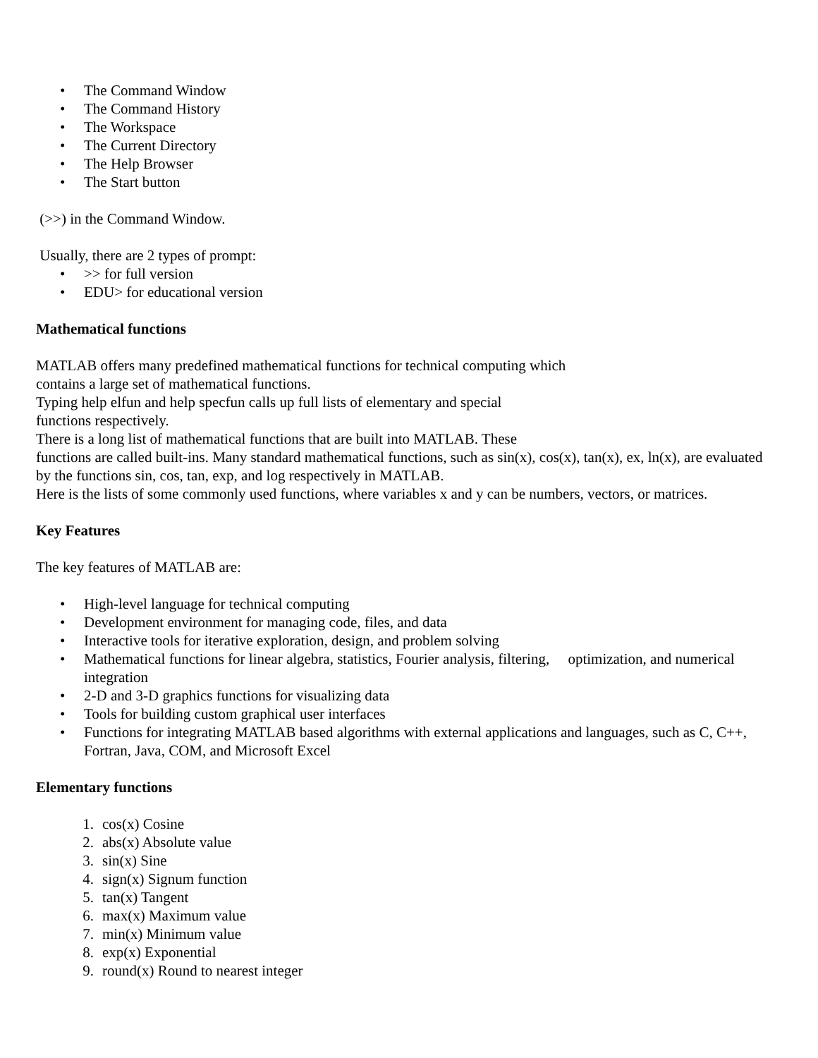• The Command Window
• The Command History
• The Workspace
• The Current Directory
• The Help Browser
• The Start button
(>>) in the Command Window.
Usually, there are 2 types of prompt:
• >> for full version
• EDU> for educational version
Mathematical functions
MATLAB offers many predefined mathematical functions for technical computing which
contains a large set of mathematical functions.
Typing help elfun and help specfun calls up full lists of elementary and special
functions respectively.
There is a long list of mathematical functions that are built into MATLAB. These
functions are called built-ins. Many standard mathematical functions, such as sin(x), cos(x), tan(x), ex, ln(x), are evaluated by the functions sin, cos, tan, exp, and log respectively in MATLAB.
Here is the lists of some commonly used functions, where variables x and y can be numbers, vectors, or matrices.
Key Features
The key features of MATLAB are:
• High-level language for technical computing
• Development environment for managing code, files, and data
• Interactive tools for iterative exploration, design, and problem solving
• Mathematical functions for linear algebra, statistics, Fourier analysis, filtering, optimization, and numerical integration
• 2-D and 3-D graphics functions for visualizing data
• Tools for building custom graphical user interfaces
• Functions for integrating MATLAB based algorithms with external applications and languages, such as C, C++, Fortran, Java, COM, and Microsoft Excel
Elementary functions
1. cos(x) Cosine
2. abs(x) Absolute value
3. sin(x) Sine
4. sign(x) Signum function
5. tan(x) Tangent
6. max(x) Maximum value
7. min(x) Minimum value
8. exp(x) Exponential
9. round(x) Round to nearest integer